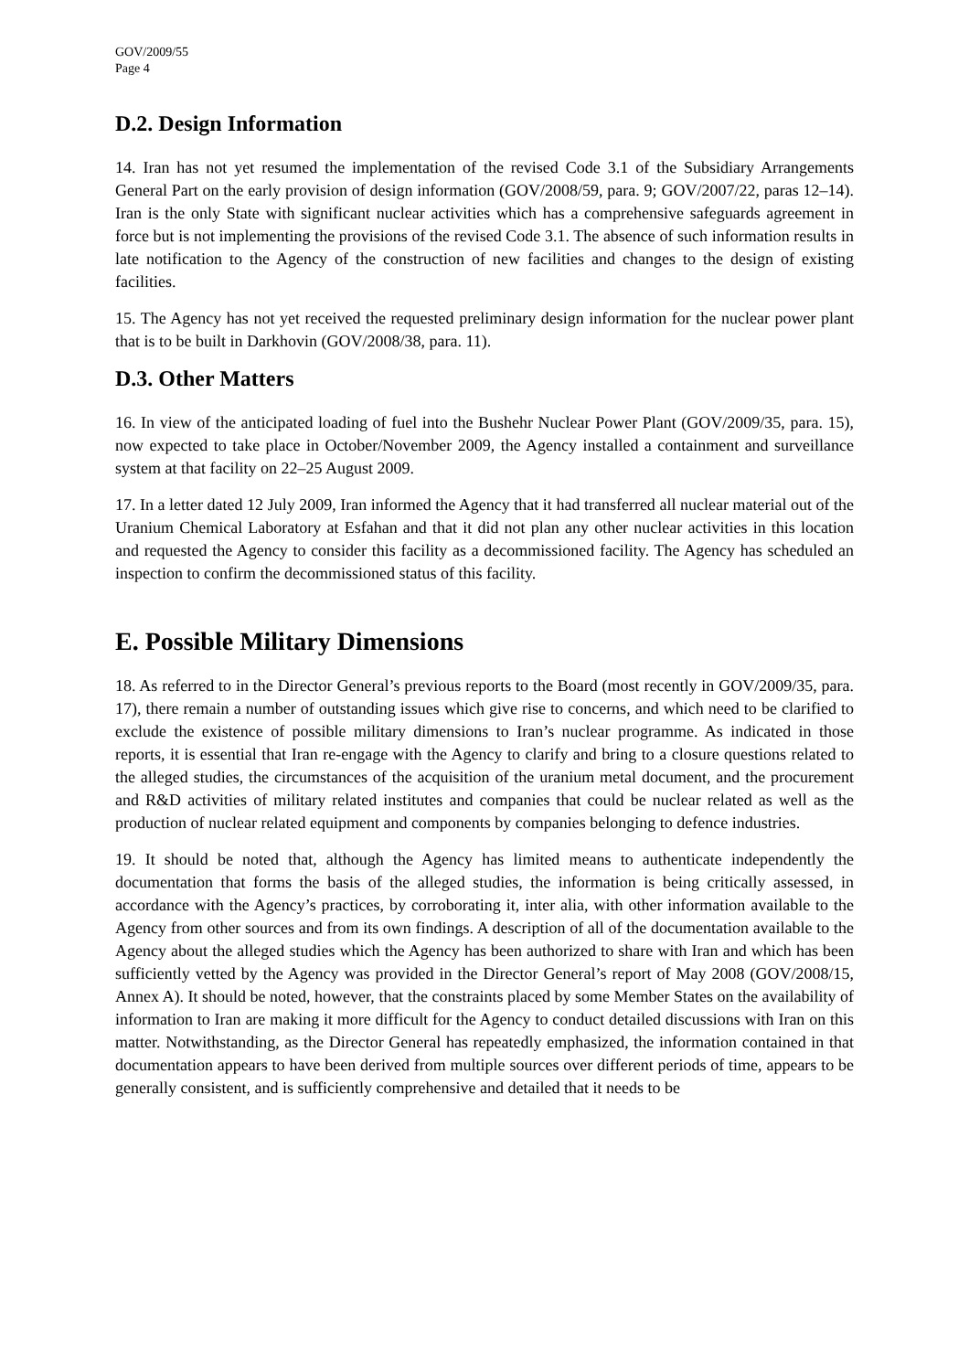GOV/2009/55
Page 4
D.2. Design Information
14. Iran has not yet resumed the implementation of the revised Code 3.1 of the Subsidiary Arrangements General Part on the early provision of design information (GOV/2008/59, para. 9; GOV/2007/22, paras 12–14). Iran is the only State with significant nuclear activities which has a comprehensive safeguards agreement in force but is not implementing the provisions of the revised Code 3.1. The absence of such information results in late notification to the Agency of the construction of new facilities and changes to the design of existing facilities.
15. The Agency has not yet received the requested preliminary design information for the nuclear power plant that is to be built in Darkhovin (GOV/2008/38, para. 11).
D.3. Other Matters
16. In view of the anticipated loading of fuel into the Bushehr Nuclear Power Plant (GOV/2009/35, para. 15), now expected to take place in October/November 2009, the Agency installed a containment and surveillance system at that facility on 22–25 August 2009.
17. In a letter dated 12 July 2009, Iran informed the Agency that it had transferred all nuclear material out of the Uranium Chemical Laboratory at Esfahan and that it did not plan any other nuclear activities in this location and requested the Agency to consider this facility as a decommissioned facility. The Agency has scheduled an inspection to confirm the decommissioned status of this facility.
E. Possible Military Dimensions
18. As referred to in the Director General’s previous reports to the Board (most recently in GOV/2009/35, para. 17), there remain a number of outstanding issues which give rise to concerns, and which need to be clarified to exclude the existence of possible military dimensions to Iran’s nuclear programme. As indicated in those reports, it is essential that Iran re-engage with the Agency to clarify and bring to a closure questions related to the alleged studies, the circumstances of the acquisition of the uranium metal document, and the procurement and R&D activities of military related institutes and companies that could be nuclear related as well as the production of nuclear related equipment and components by companies belonging to defence industries.
19. It should be noted that, although the Agency has limited means to authenticate independently the documentation that forms the basis of the alleged studies, the information is being critically assessed, in accordance with the Agency’s practices, by corroborating it, inter alia, with other information available to the Agency from other sources and from its own findings. A description of all of the documentation available to the Agency about the alleged studies which the Agency has been authorized to share with Iran and which has been sufficiently vetted by the Agency was provided in the Director General’s report of May 2008 (GOV/2008/15, Annex A). It should be noted, however, that the constraints placed by some Member States on the availability of information to Iran are making it more difficult for the Agency to conduct detailed discussions with Iran on this matter. Notwithstanding, as the Director General has repeatedly emphasized, the information contained in that documentation appears to have been derived from multiple sources over different periods of time, appears to be generally consistent, and is sufficiently comprehensive and detailed that it needs to be